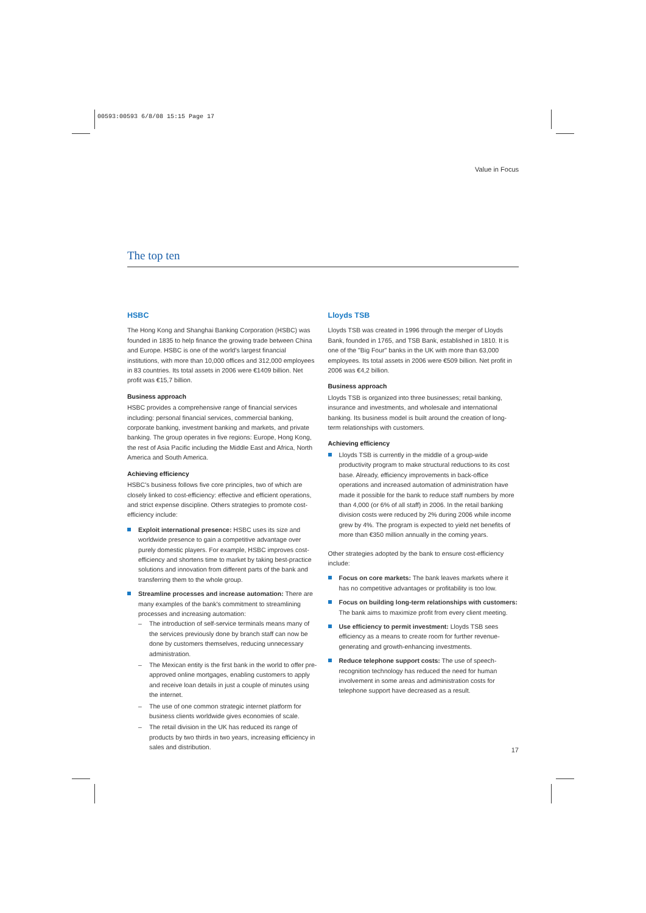00593:00593 6/8/08 15:15 Page 17
Value in Focus
The top ten
HSBC
The Hong Kong and Shanghai Banking Corporation (HSBC) was founded in 1835 to help finance the growing trade between China and Europe. HSBC is one of the world's largest financial institutions, with more than 10,000 offices and 312,000 employees in 83 countries. Its total assets in 2006 were €1409 billion. Net profit was €15,7 billion.
Business approach
HSBC provides a comprehensive range of financial services including: personal financial services, commercial banking, corporate banking, investment banking and markets, and private banking. The group operates in five regions: Europe, Hong Kong, the rest of Asia Pacific including the Middle East and Africa, North America and South America.
Achieving efficiency
HSBC's business follows five core principles, two of which are closely linked to cost-efficiency: effective and efficient operations, and strict expense discipline. Others strategies to promote cost-efficiency include:
Exploit international presence: HSBC uses its size and worldwide presence to gain a competitive advantage over purely domestic players. For example, HSBC improves cost-efficiency and shortens time to market by taking best-practice solutions and innovation from different parts of the bank and transferring them to the whole group.
Streamline processes and increase automation: There are many examples of the bank's commitment to streamlining processes and increasing automation:
The introduction of self-service terminals means many of the services previously done by branch staff can now be done by customers themselves, reducing unnecessary administration.
The Mexican entity is the first bank in the world to offer pre-approved online mortgages, enabling customers to apply and receive loan details in just a couple of minutes using the internet.
The use of one common strategic internet platform for business clients worldwide gives economies of scale.
The retail division in the UK has reduced its range of products by two thirds in two years, increasing efficiency in sales and distribution.
Lloyds TSB
Lloyds TSB was created in 1996 through the merger of Lloyds Bank, founded in 1765, and TSB Bank, established in 1810. It is one of the "Big Four" banks in the UK with more than 63,000 employees. Its total assets in 2006 were €509 billion. Net profit in 2006 was €4,2 billion.
Business approach
Lloyds TSB is organized into three businesses; retail banking, insurance and investments, and wholesale and international banking. Its business model is built around the creation of long-term relationships with customers.
Achieving efficiency
Lloyds TSB is currently in the middle of a group-wide productivity program to make structural reductions to its cost base. Already, efficiency improvements in back-office operations and increased automation of administration have made it possible for the bank to reduce staff numbers by more than 4,000 (or 6% of all staff) in 2006. In the retail banking division costs were reduced by 2% during 2006 while income grew by 4%. The program is expected to yield net benefits of more than €350 million annually in the coming years.
Other strategies adopted by the bank to ensure cost-efficiency include:
Focus on core markets: The bank leaves markets where it has no competitive advantages or profitability is too low.
Focus on building long-term relationships with customers: The bank aims to maximize profit from every client meeting.
Use efficiency to permit investment: Lloyds TSB sees efficiency as a means to create room for further revenue-generating and growth-enhancing investments.
Reduce telephone support costs: The use of speech-recognition technology has reduced the need for human involvement in some areas and administration costs for telephone support have decreased as a result.
17